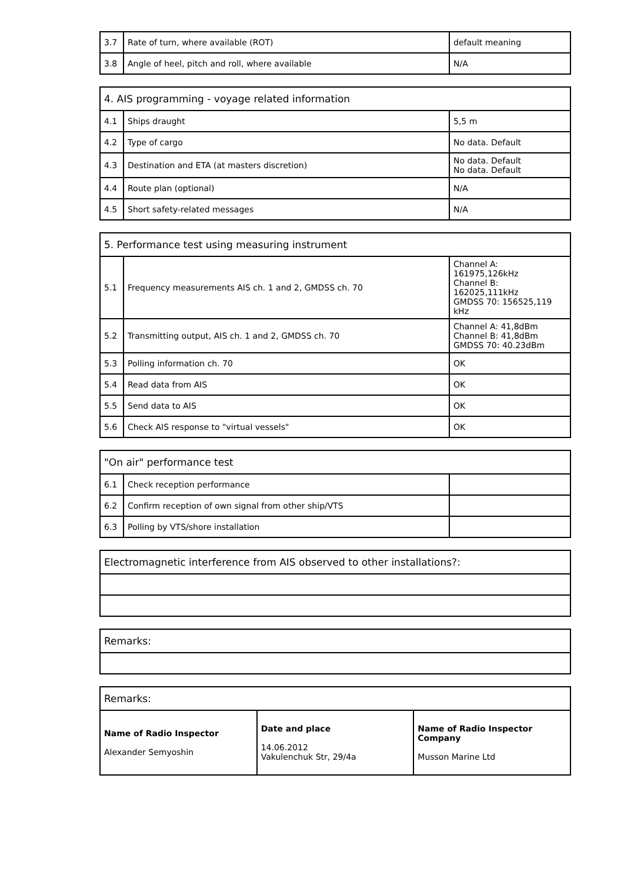| 3.7 | Rate of turn, where available (ROT) | default meaning |
| 3.8 | Angle of heel, pitch and roll, where available | N/A |
| 4. AIS programming - voyage related information | | |
| 4.1 | Ships draught | 5,5 m |
| 4.2 | Type of cargo | No data. Default |
| 4.3 | Destination and ETA (at masters discretion) | No data. Default No data. Default |
| 4.4 | Route plan (optional) | N/A |
| 4.5 | Short safety-related messages | N/A |
| 5. Performance test using measuring instrument | | |
| 5.1 | Frequency measurements AIS ch. 1 and 2, GMDSS ch. 70 | Channel A: 161975,126kHz Channel B: 162025,111kHz GMDSS 70: 156525,119 kHz |
| 5.2 | Transmitting output, AIS ch. 1 and 2, GMDSS ch. 70 | Channel A: 41,8dBm Channel B: 41,8dBm GMDSS 70: 40.23dBm |
| 5.3 | Polling information ch. 70 | OK |
| 5.4 | Read data from AIS | OK |
| 5.5 | Send data to AIS | OK |
| 5.6 | Check AIS response to "virtual vessels" | OK |
| "On air" performance test | | |
| 6.1 | Check reception performance | |
| 6.2 | Confirm reception of own signal from other ship/VTS | |
| 6.3 | Polling by VTS/shore installation | |
| Electromagnetic interference from AIS observed to other installations?: |
| Remarks: |
| Remarks: | | |
| Name of Radio Inspector Alexander Semyoshin | Date and place 14.06.2012 Vakulenchuk Str, 29/4a | Name of Radio Inspector Company Musson Marine Ltd |